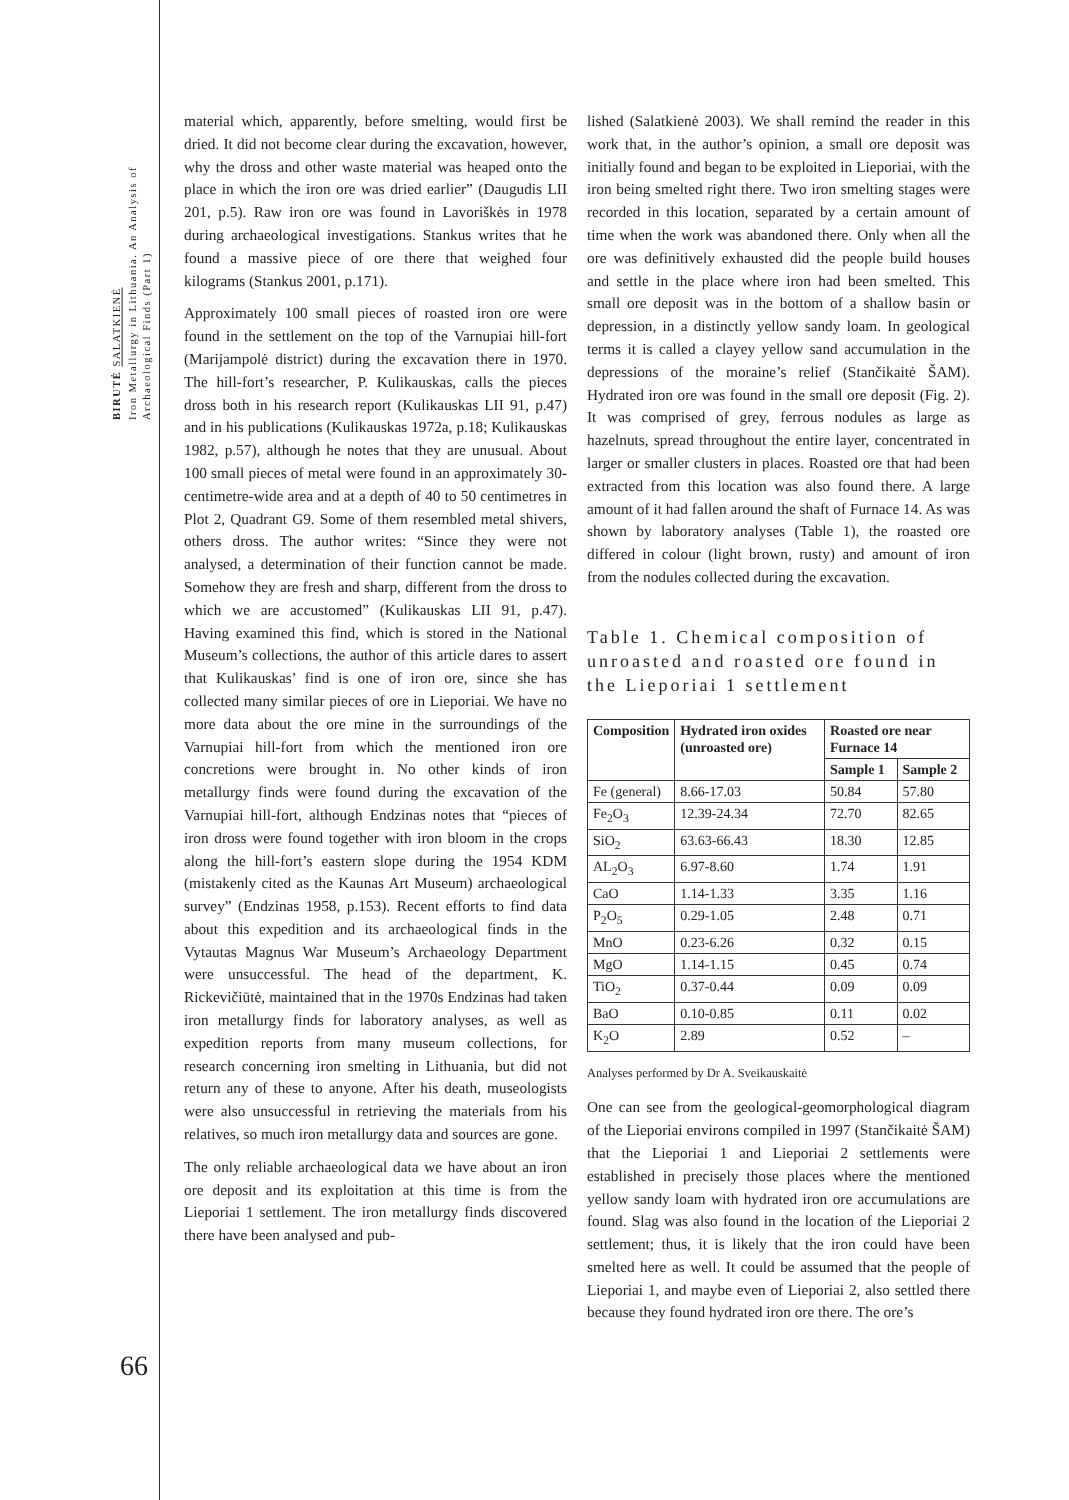BIRUTĖ SALATKIENĖ
Iron Metallurgy in Lithuania. An Analysis of Archaeological Finds (Part 1)
66
material which, apparently, before smelting, would first be dried. It did not become clear during the excavation, however, why the dross and other waste material was heaped onto the place in which the iron ore was dried earlier” (Daugudis LII 201, p.5). Raw iron ore was found in Lavoriškės in 1978 during archaeological investigations. Stankus writes that he found a massive piece of ore there that weighed four kilograms (Stankus 2001, p.171).
Approximately 100 small pieces of roasted iron ore were found in the settlement on the top of the Varnupiai hill-fort (Marijampolė district) during the excavation there in 1970. The hill-fort’s researcher, P. Kulikauskas, calls the pieces dross both in his research report (Kulikauskas LII 91, p.47) and in his publications (Kulikauskas 1972a, p.18; Kulikauskas 1982, p.57), although he notes that they are unusual. About 100 small pieces of metal were found in an approximately 30-centimetre-wide area and at a depth of 40 to 50 centimetres in Plot 2, Quadrant G9. Some of them resembled metal shivers, others dross. The author writes: “Since they were not analysed, a determination of their function cannot be made. Somehow they are fresh and sharp, different from the dross to which we are accustomed” (Kulikauskas LII 91, p.47). Having examined this find, which is stored in the National Museum’s collections, the author of this article dares to assert that Kulikauskas’ find is one of iron ore, since she has collected many similar pieces of ore in Lieporiai. We have no more data about the ore mine in the surroundings of the Varnupiai hill-fort from which the mentioned iron ore concretions were brought in. No other kinds of iron metallurgy finds were found during the excavation of the Varnupiai hill-fort, although Endzinas notes that “pieces of iron dross were found together with iron bloom in the crops along the hill-fort’s eastern slope during the 1954 KDM (mistakenly cited as the Kaunas Art Museum) archaeological survey” (Endzinas 1958, p.153). Recent efforts to find data about this expedition and its archaeological finds in the Vytautas Magnus War Museum’s Archaeology Department were unsuccessful. The head of the department, K. Rickevičiūtė, maintained that in the 1970s Endzinas had taken iron metallurgy finds for laboratory analyses, as well as expedition reports from many museum collections, for research concerning iron smelting in Lithuania, but did not return any of these to anyone. After his death, museologists were also unsuccessful in retrieving the materials from his relatives, so much iron metallurgy data and sources are gone.
The only reliable archaeological data we have about an iron ore deposit and its exploitation at this time is from the Lieporiai 1 settlement. The iron metallurgy finds discovered there have been analysed and pub-
lished (Salatkienė 2003). We shall remind the reader in this work that, in the author’s opinion, a small ore deposit was initially found and began to be exploited in Lieporiai, with the iron being smelted right there. Two iron smelting stages were recorded in this location, separated by a certain amount of time when the work was abandoned there. Only when all the ore was definitively exhausted did the people build houses and settle in the place where iron had been smelted. This small ore deposit was in the bottom of a shallow basin or depression, in a distinctly yellow sandy loam. In geological terms it is called a clayey yellow sand accumulation in the depressions of the moraine’s relief (Stančikaitė ŠAM). Hydrated iron ore was found in the small ore deposit (Fig. 2). It was comprised of grey, ferrous nodules as large as hazelnuts, spread throughout the entire layer, concentrated in larger or smaller clusters in places. Roasted ore that had been extracted from this location was also found there. A large amount of it had fallen around the shaft of Furnace 14. As was shown by laboratory analyses (Table 1), the roasted ore differed in colour (light brown, rusty) and amount of iron from the nodules collected during the excavation.
Table 1. Chemical composition of unroasted and roasted ore found in the Lieporiai 1 settlement
| Composition | Hydrated iron oxides (unroasted ore) | Roasted ore near Furnace 14 | |
| --- | --- | --- | --- |
| | | Sample 1 | Sample 2 |
| Fe (general) | 8.66-17.03 | 50.84 | 57.80 |
| Fe<sub>2</sub>O<sub>3</sub> | 12.39-24.34 | 72.70 | 82.65 |
| SiO<sub>2</sub> | 63.63-66.43 | 18.30 | 12.85 |
| AL<sub>2</sub>O<sub>3</sub> | 6.97-8.60 | 1.74 | 1.91 |
| CaO | 1.14-1.33 | 3.35 | 1.16 |
| P<sub>2</sub>O<sub>5</sub> | 0.29-1.05 | 2.48 | 0.71 |
| MnO | 0.23-6.26 | 0.32 | 0.15 |
| MgO | 1.14-1.15 | 0.45 | 0.74 |
| TiO<sub>2</sub> | 0.37-0.44 | 0.09 | 0.09 |
| BaO | 0.10-0.85 | 0.11 | 0.02 |
| K<sub>2</sub>O | 2.89 | 0.52 | – |
Analyses performed by Dr A. Sveikauskaitė
One can see from the geological-geomorphological diagram of the Lieporiai environs compiled in 1997 (Stančikaitė ŠAM) that the Lieporiai 1 and Lieporiai 2 settlements were established in precisely those places where the mentioned yellow sandy loam with hydrated iron ore accumulations are found. Slag was also found in the location of the Lieporiai 2 settlement; thus, it is likely that the iron could have been smelted here as well. It could be assumed that the people of Lieporiai 1, and maybe even of Lieporiai 2, also settled there because they found hydrated iron ore there. The ore’s